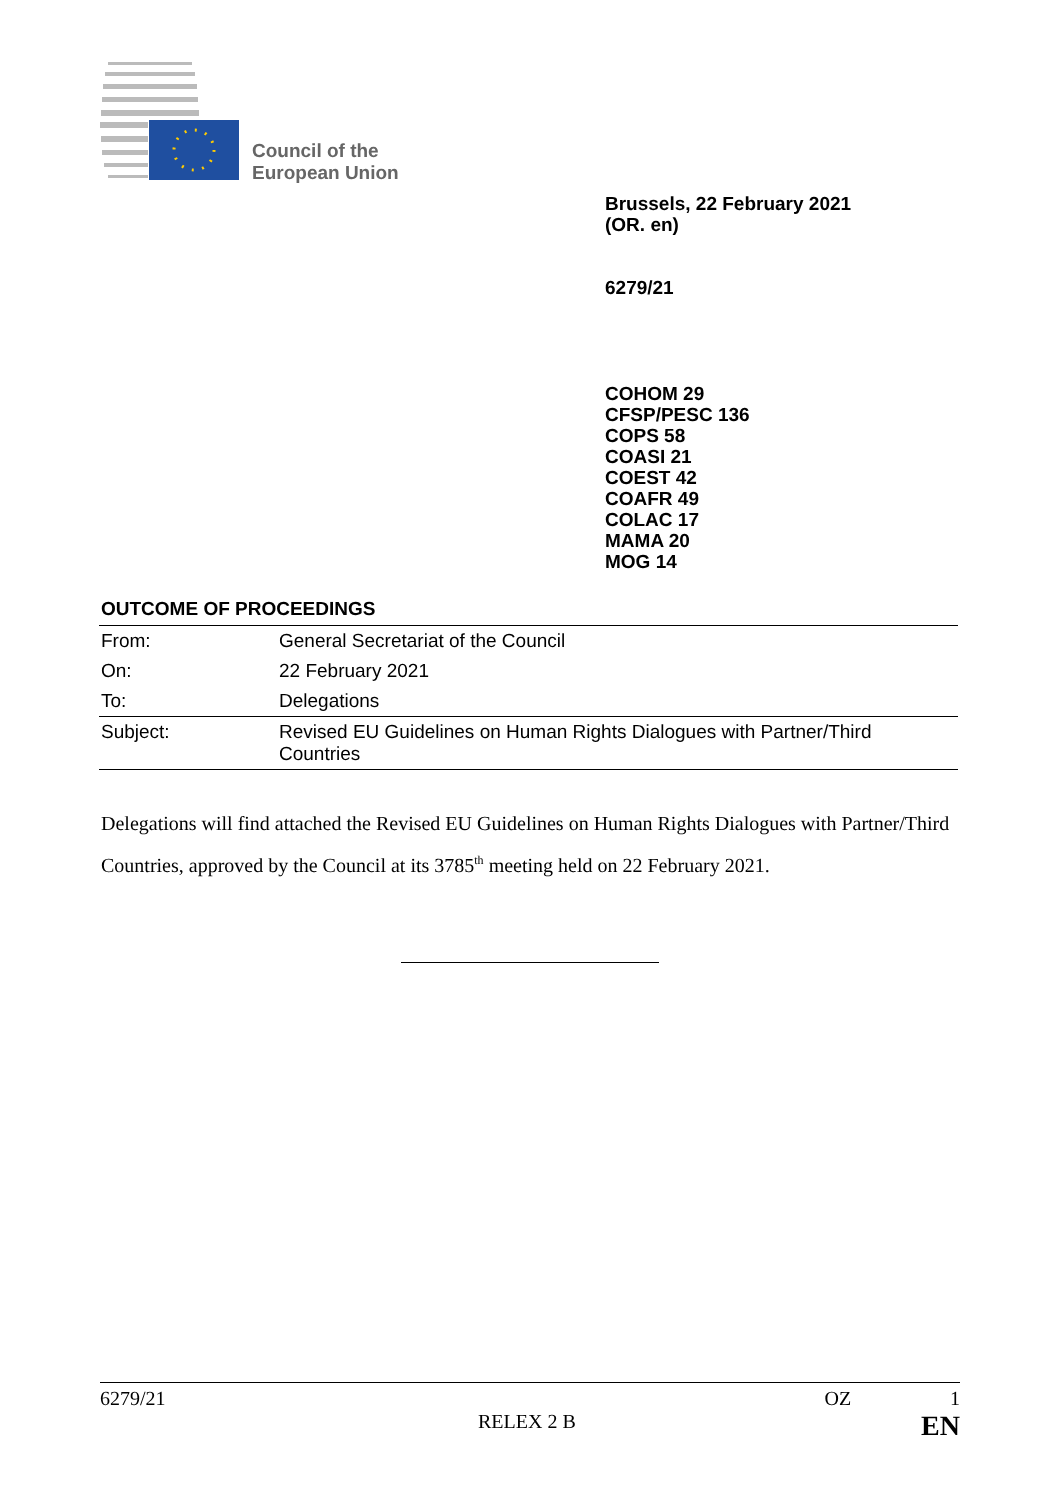Council of the
European Union
Brussels, 22 February 2021
(OR. en)
6279/21
COHOM 29
CFSP/PESC 136
COPS 58
COASI 21
COEST 42
COAFR 49
COLAC 17
MAMA 20
MOG 14
OUTCOME OF PROCEEDINGS
| From: | General Secretariat of the Council |
| On: | 22 February 2021 |
| To: | Delegations |
| Subject: | Revised EU Guidelines on Human Rights Dialogues with Partner/Third Countries |
Delegations will find attached the Revised EU Guidelines on Human Rights Dialogues with Partner/Third Countries, approved by the Council at its 3785<sup>th</sup> meeting held on 22 February 2021.
6279/21 OZ 1
RELEX 2 B EN